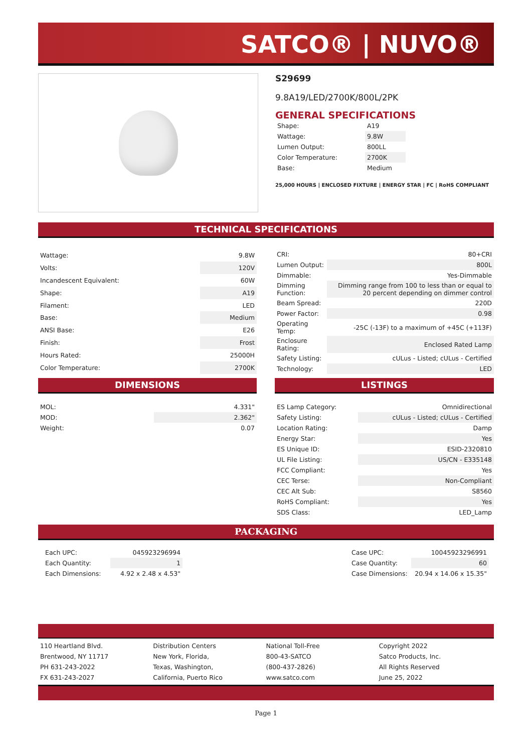SATCO® | NUVO®
S29699
9.8A19/LED/2700K/800L/2PK
GENERAL SPECIFICATIONS
| Shape: | A19 |
| Wattage: | 9.8W |
| Lumen Output: | 800LL |
| Color Temperature: | 2700K |
| Base: | Medium |
25,000 HOURS | ENCLOSED FIXTURE | ENERGY STAR | FC | RoHS COMPLIANT
TECHNICAL SPECIFICATIONS
| Wattage: | 9.8W |
| Volts: | 120V |
| Incandescent Equivalent: | 60W |
| Shape: | A19 |
| Filament: | LED |
| Base: | Medium |
| ANSI Base: | E26 |
| Finish: | Frost |
| Hours Rated: | 25000H |
| Color Temperature: | 2700K |
| CRI: | 80+CRI |
| Lumen Output: | 800L |
| Dimmable: | Yes-Dimmable |
| Dimming Function: | Dimming range from 100 to less than or equal to 20 percent depending on dimmer control |
| Beam Spread: | 220D |
| Power Factor: | 0.98 |
| Operating Temp: | -25C (-13F) to a maximum of +45C (+113F) |
| Enclosure Rating: | Enclosed Rated Lamp |
| Safety Listing: | cULus - Listed; cULus - Certified |
| Technology: | LED |
DIMENSIONS
| MOL: | 4.331" |
| MOD: | 2.362" |
| Weight: | 0.07 |
LISTINGS
| ES Lamp Category: | Omnidirectional |
| Safety Listing: | cULus - Listed; cULus - Certified |
| Location Rating: | Damp |
| Energy Star: | Yes |
| ES Unique ID: | ESID-2320810 |
| UL File Listing: | US/CN - E335148 |
| FCC Compliant: | Yes |
| CEC Terse: | Non-Compliant |
| CEC Alt Sub: | S8560 |
| RoHS Compliant: | Yes |
| SDS Class: | LED_Lamp |
PACKAGING
| Each UPC: | 045923296994 |
| Each Quantity: | 1 |
| Each Dimensions: | 4.92 x 2.48 x 4.53" |
| Case UPC: | 10045923296991 |
| Case Quantity: | 60 |
| Case Dimensions: | 20.94 x 14.06 x 15.35" |
110 Heartland Blvd.
Brentwood, NY 11717
PH 631-243-2022
FX 631-243-2027
Distribution Centers
New York, Florida,
Texas, Washington,
California, Puerto Rico
National Toll-Free
800-43-SATCO
(800-437-2826)
www.satco.com
Copyright 2022
Satco Products, Inc.
All Rights Reserved
June 25, 2022
Page 1